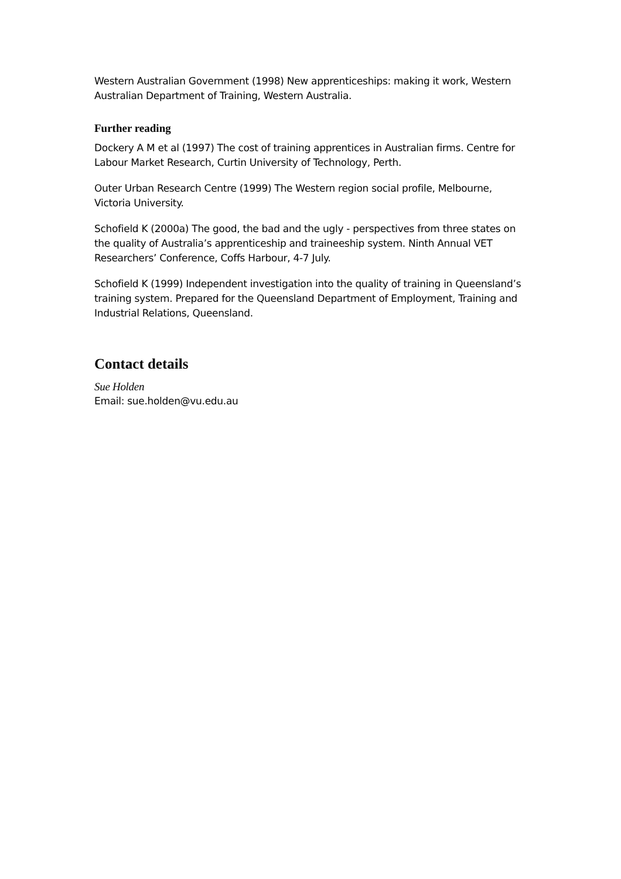Western Australian Government (1998) New apprenticeships: making it work, Western Australian Department of Training, Western Australia.
Further reading
Dockery A M et al (1997) The cost of training apprentices in Australian firms. Centre for Labour Market Research, Curtin University of Technology, Perth.
Outer Urban Research Centre (1999) The Western region social profile, Melbourne, Victoria University.
Schofield K (2000a) The good, the bad and the ugly - perspectives from three states on the quality of Australia’s apprenticeship and traineeship system. Ninth Annual VET Researchers’ Conference, Coffs Harbour, 4-7 July.
Schofield K (1999) Independent investigation into the quality of training in Queensland’s training system. Prepared for the Queensland Department of Employment, Training and Industrial Relations, Queensland.
Contact details
Sue Holden
Email: sue.holden@vu.edu.au